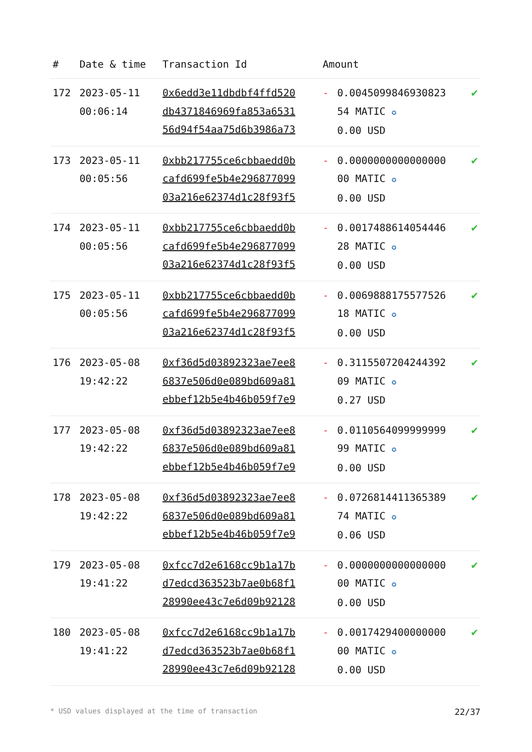| # | Date & time | Transaction Id | Amount | | |
| --- | --- | --- | --- | --- | --- |
| 172 | 2023-05-11 00:06:14 | 0x6edd3e11dbdbf4ffd520 db4371846969fa853a6531 56d94f54aa75d6b3986a73 | - | 0.0045099846930823 54 MATIC ✪ 0.00 USD | ✔ |
| 173 | 2023-05-11 00:05:56 | 0xbb217755ce6cbbaedd0b cafd699fe5b4e296877099 03a216e62374d1c28f93f5 | - | 0.0000000000000000 00 MATIC ✪ 0.00 USD | ✔ |
| 174 | 2023-05-11 00:05:56 | 0xbb217755ce6cbbaedd0b cafd699fe5b4e296877099 03a216e62374d1c28f93f5 | - | 0.0017488614054446 28 MATIC ✪ 0.00 USD | ✔ |
| 175 | 2023-05-11 00:05:56 | 0xbb217755ce6cbbaedd0b cafd699fe5b4e296877099 03a216e62374d1c28f93f5 | - | 0.0069888175577526 18 MATIC ✪ 0.00 USD | ✔ |
| 176 | 2023-05-08 19:42:22 | 0xf36d5d03892323ae7ee8 6837e506d0e089bd609a81 ebbef12b5e4b46b059f7e9 | - | 0.3115507204244392 09 MATIC ✪ 0.27 USD | ✔ |
| 177 | 2023-05-08 19:42:22 | 0xf36d5d03892323ae7ee8 6837e506d0e089bd609a81 ebbef12b5e4b46b059f7e9 | - | 0.0110564099999999 99 MATIC ✪ 0.00 USD | ✔ |
| 178 | 2023-05-08 19:42:22 | 0xf36d5d03892323ae7ee8 6837e506d0e089bd609a81 ebbef12b5e4b46b059f7e9 | - | 0.0726814411365389 74 MATIC ✪ 0.06 USD | ✔ |
| 179 | 2023-05-08 19:41:22 | 0xfcc7d2e6168cc9b1a17b d7edcd363523b7ae0b68f1 28990ee43c7e6d09b92128 | - | 0.0000000000000000 00 MATIC ✪ 0.00 USD | ✔ |
| 180 | 2023-05-08 19:41:22 | 0xfcc7d2e6168cc9b1a17b d7edcd363523b7ae0b68f1 28990ee43c7e6d09b92128 | - | 0.0017429400000000 00 MATIC ✪ 0.00 USD | ✔ |
* USD values displayed at the time of transaction 22/37